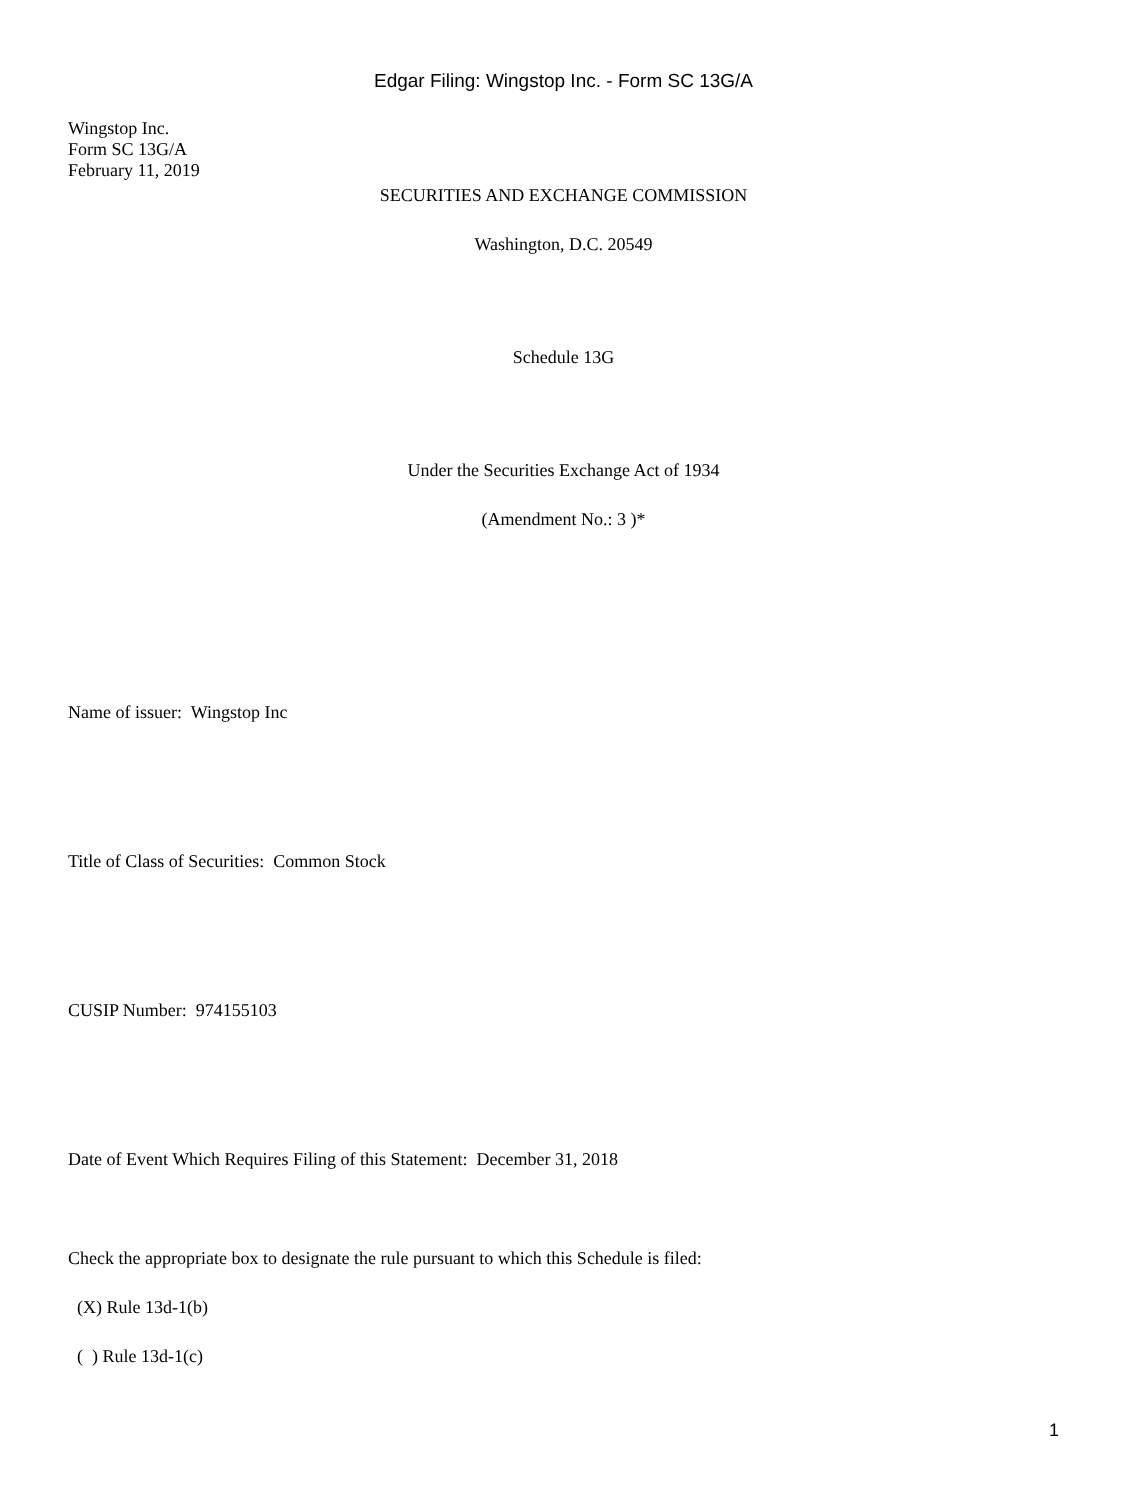Edgar Filing: Wingstop Inc. - Form SC 13G/A
Wingstop Inc.
Form SC 13G/A
February 11, 2019
SECURITIES AND EXCHANGE COMMISSION
Washington, D.C. 20549
Schedule 13G
Under the Securities Exchange Act of 1934
(Amendment No.: 3 )*
Name of issuer: Wingstop Inc
Title of Class of Securities: Common Stock
CUSIP Number: 974155103
Date of Event Which Requires Filing of this Statement: December 31, 2018
Check the appropriate box to designate the rule pursuant to which this Schedule is filed:
(X) Rule 13d-1(b)
( ) Rule 13d-1(c)
1